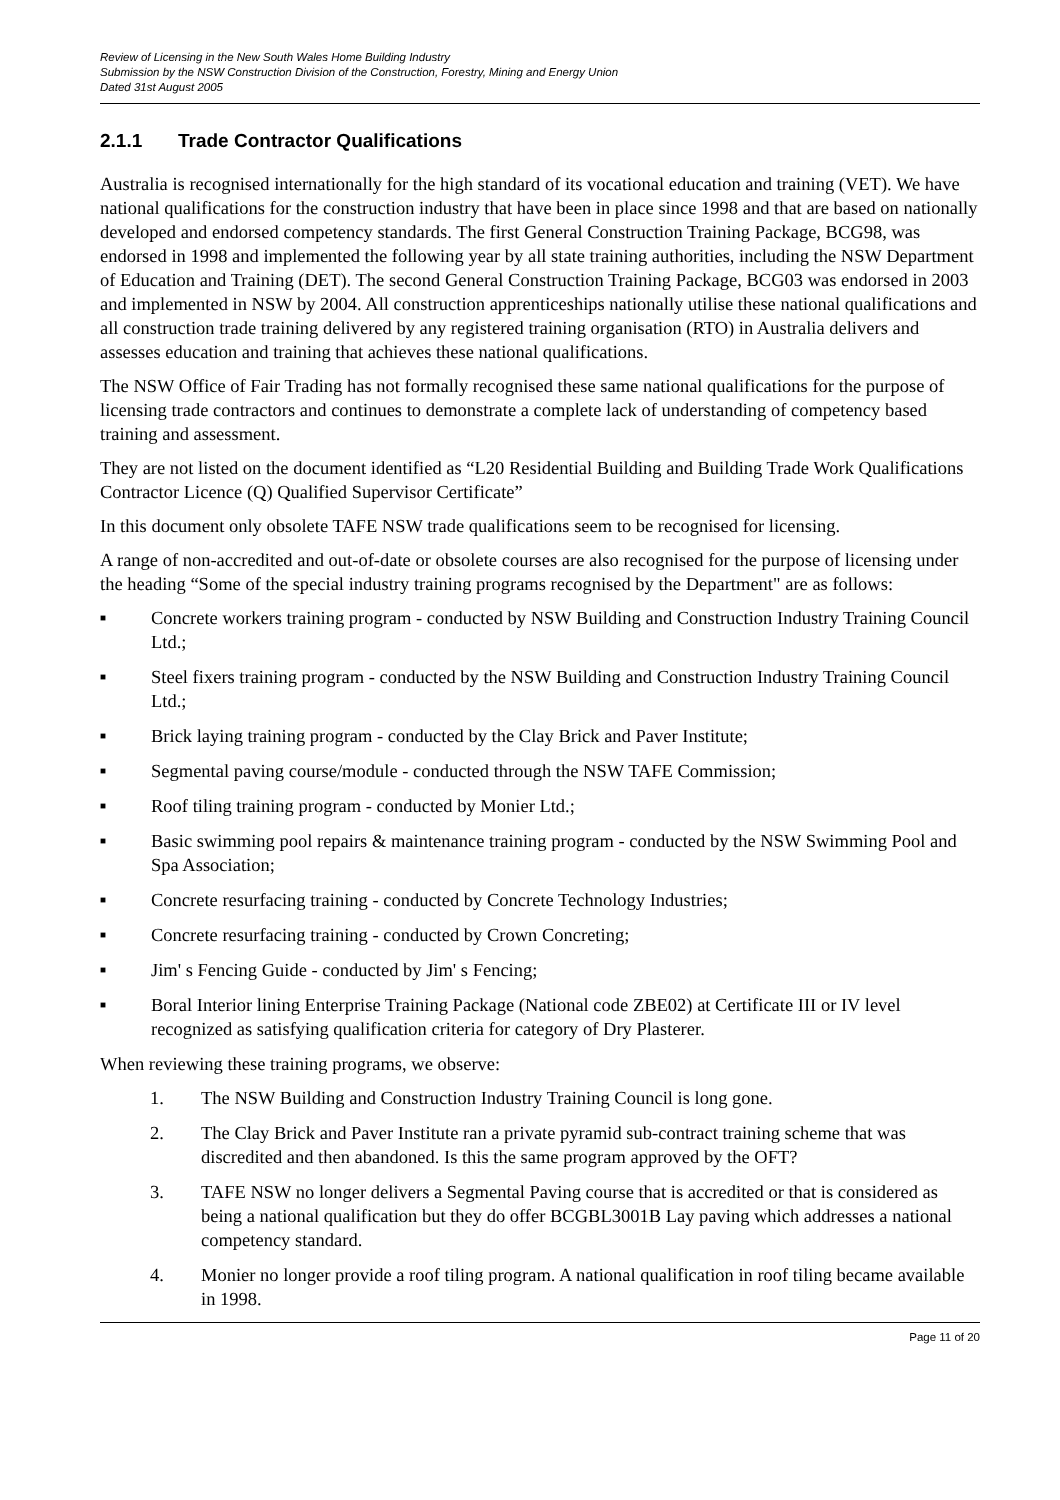Review of Licensing in the New South Wales Home Building Industry
Submission by the NSW Construction Division of the Construction, Forestry, Mining and Energy Union
Dated 31st August 2005
2.1.1 Trade Contractor Qualifications
Australia is recognised internationally for the high standard of its vocational education and training (VET). We have national qualifications for the construction industry that have been in place since 1998 and that are based on nationally developed and endorsed competency standards. The first General Construction Training Package, BCG98, was endorsed in 1998 and implemented the following year by all state training authorities, including the NSW Department of Education and Training (DET). The second General Construction Training Package, BCG03 was endorsed in 2003 and implemented in NSW by 2004. All construction apprenticeships nationally utilise these national qualifications and all construction trade training delivered by any registered training organisation (RTO) in Australia delivers and assesses education and training that achieves these national qualifications.
The NSW Office of Fair Trading has not formally recognised these same national qualifications for the purpose of licensing trade contractors and continues to demonstrate a complete lack of understanding of competency based training and assessment.
They are not listed on the document identified as “L20 Residential Building and Building Trade Work Qualifications Contractor Licence (Q) Qualified Supervisor Certificate”
In this document only obsolete TAFE NSW trade qualifications seem to be recognised for licensing.
A range of non-accredited and out-of-date or obsolete courses are also recognised for the purpose of licensing under the heading “Some of the special industry training programs recognised by the Department" are as follows:
■ Concrete workers training program - conducted by NSW Building and Construction Industry Training Council Ltd.;
■ Steel fixers training program - conducted by the NSW Building and Construction Industry Training Council Ltd.;
■ Brick laying training program - conducted by the Clay Brick and Paver Institute;
■ Segmental paving course/module - conducted through the NSW TAFE Commission;
■ Roof tiling training program - conducted by Monier Ltd.;
■ Basic swimming pool repairs & maintenance training program - conducted by the NSW Swimming Pool and Spa Association;
■ Concrete resurfacing training - conducted by Concrete Technology Industries;
■ Concrete resurfacing training - conducted by Crown Concreting;
■ Jim' s Fencing Guide - conducted by Jim' s Fencing;
■ Boral Interior lining Enterprise Training Package (National code ZBE02) at Certificate III or IV level recognized as satisfying qualification criteria for category of Dry Plasterer.
When reviewing these training programs, we observe:
1. The NSW Building and Construction Industry Training Council is long gone.
2. The Clay Brick and Paver Institute ran a private pyramid sub-contract training scheme that was discredited and then abandoned. Is this the same program approved by the OFT?
3. TAFE NSW no longer delivers a Segmental Paving course that is accredited or that is considered as being a national qualification but they do offer BCGBL3001B Lay paving which addresses a national competency standard.
4. Monier no longer provide a roof tiling program. A national qualification in roof tiling became available in 1998.
Page 11 of 20